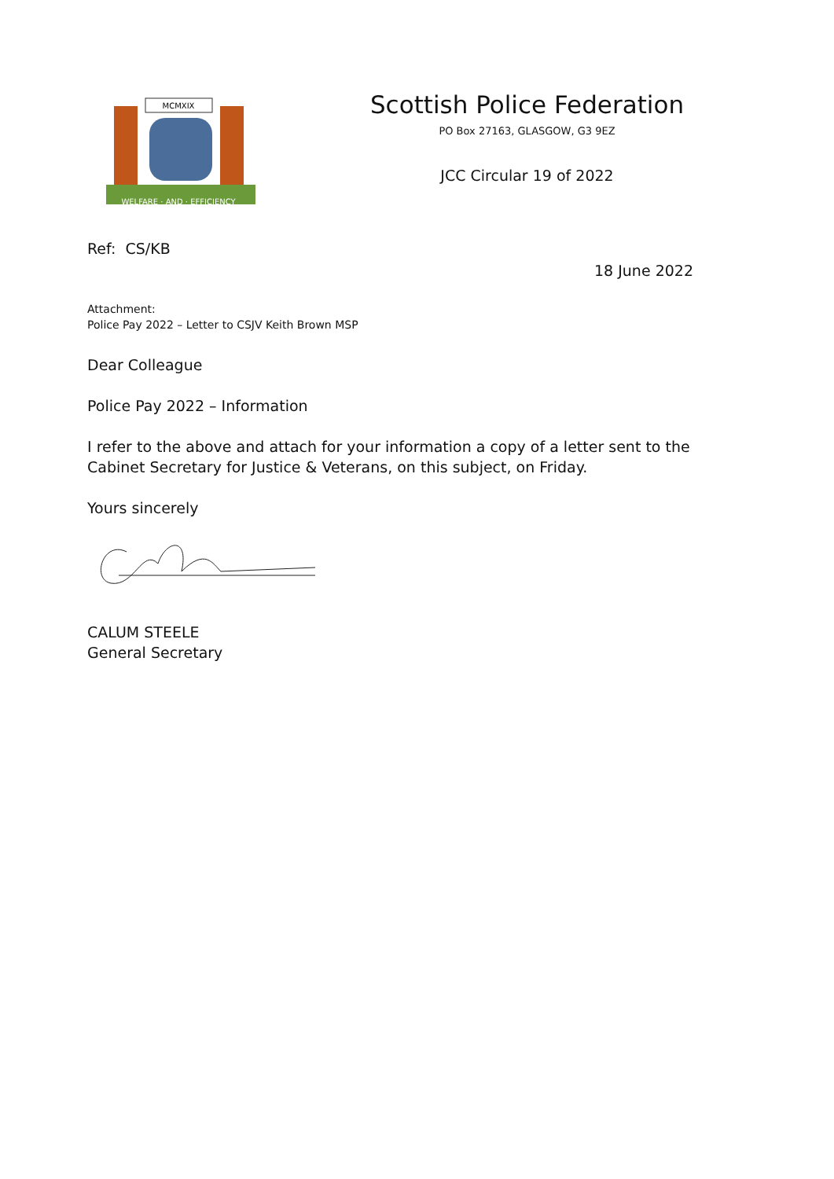MCMXIX
WELFARE · AND · EFFICIENCY
Scottish Police Federation
PO Box 27163, GLASGOW, G3 9EZ
JCC Circular 19 of 2022
Ref: CS/KB
18 June 2022
Attachment:
Police Pay 2022 – Letter to CSJV Keith Brown MSP
Dear Colleague
Police Pay 2022 – Information
I refer to the above and attach for your information a copy of a letter sent to the Cabinet Secretary for Justice & Veterans, on this subject, on Friday.
Yours sincerely
CALUM STEELE
General Secretary